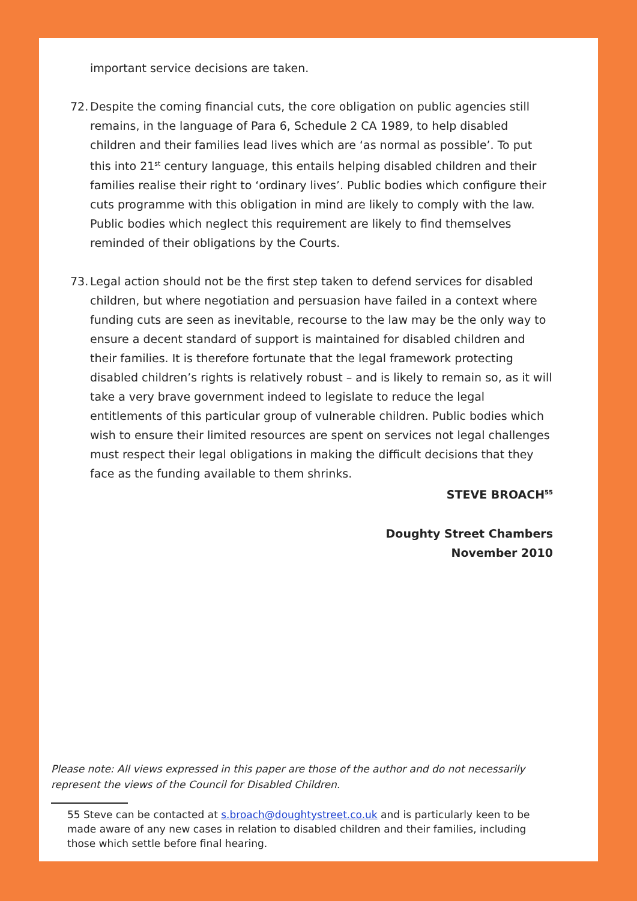important service decisions are taken.
72. Despite the coming financial cuts, the core obligation on public agencies still remains, in the language of Para 6, Schedule 2 CA 1989, to help disabled children and their families lead lives which are ‘as normal as possible’. To put this into 21<sup>st</sup> century language, this entails helping disabled children and their families realise their right to ‘ordinary lives’. Public bodies which configure their cuts programme with this obligation in mind are likely to comply with the law. Public bodies which neglect this requirement are likely to find themselves reminded of their obligations by the Courts.
73. Legal action should not be the first step taken to defend services for disabled children, but where negotiation and persuasion have failed in a context where funding cuts are seen as inevitable, recourse to the law may be the only way to ensure a decent standard of support is maintained for disabled children and their families. It is therefore fortunate that the legal framework protecting disabled children’s rights is relatively robust – and is likely to remain so, as it will take a very brave government indeed to legislate to reduce the legal entitlements of this particular group of vulnerable children. Public bodies which wish to ensure their limited resources are spent on services not legal challenges must respect their legal obligations in making the difficult decisions that they face as the funding available to them shrinks.
STEVE BROACH<sup>55</sup>
Doughty Street Chambers
November 2010
Please note: All views expressed in this paper are those of the author and do not necessarily represent the views of the Council for Disabled Children.
55 Steve can be contacted at s.broach@doughtystreet.co.uk and is particularly keen to be made aware of any new cases in relation to disabled children and their families, including those which settle before final hearing.